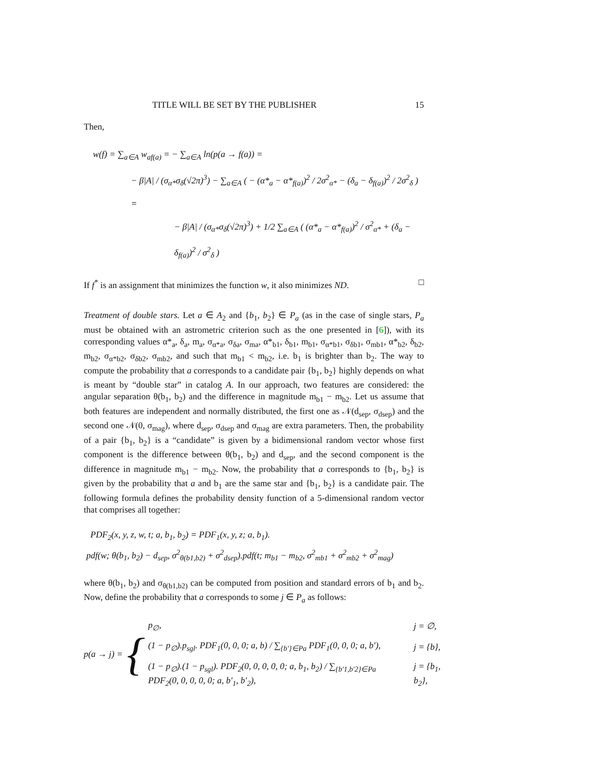TITLE WILL BE SET BY THE PUBLISHER 15
Then,
w(f) = ∑<sub>a∈A</sub> w<sub>af(a)</sub> = − ∑<sub>a∈A</sub> ln(p(a → f(a)) =
− β|A| / (σ<sub>α*</sub>σ<sub>δ</sub>(√2π)<sup>3</sup>) − ∑<sub>a∈A</sub> ( − (α*<sub>a</sub> − α*<sub>f(a)</sub>)<sup>2</sup> / 2σ<sup>2</sup><sub>α*</sub> − (δ<sub>a</sub> − δ<sub>f(a)</sub>)<sup>2</sup> / 2σ<sup>2</sup><sub>δ</sub> ) =
− β|A| / (σ<sub>α*</sub>σ<sub>δ</sub>(√2π)<sup>3</sup>) + 1/2 ∑<sub>a∈A</sub> ( (α*<sub>a</sub> − α*<sub>f(a)</sub>)<sup>2</sup> / σ<sup>2</sup><sub>α*</sub> + (δ<sub>a</sub> − δ<sub>f(a)</sub>)<sup>2</sup> / σ<sup>2</sup><sub>δ</sub> )
If f<sup>*</sup> is an assignment that minimizes the function w, it also minimizes ND. □
Treatment of double stars. Let a ∈ A<sub>2</sub> and {b<sub>1</sub>, b<sub>2</sub>} ∈ P<sub>a</sub> (as in the case of single stars, P<sub>a</sub> must be obtained with an astrometric criterion such as the one presented in [6]), with its corresponding values α*<sub>a</sub>, δ<sub>a</sub>, m<sub>a</sub>, σ<sub>α*a</sub>, σ<sub>δa</sub>, σ<sub>ma</sub>, α*<sub>b1</sub>, δ<sub>b1</sub>, m<sub>b1</sub>, σ<sub>α*b1</sub>, σ<sub>δb1</sub>, σ<sub>mb1</sub>, α*<sub>b2</sub>, δ<sub>b2</sub>, m<sub>b2</sub>, σ<sub>α*b2</sub>, σ<sub>δb2</sub>, σ<sub>mb2</sub>, and such that m<sub>b1</sub> < m<sub>b2</sub>, i.e. b<sub>1</sub> is brighter than b<sub>2</sub>. The way to compute the probability that a corresponds to a candidate pair {b<sub>1</sub>, b<sub>2</sub>} highly depends on what is meant by “double star” in catalog A. In our approach, two features are considered: the angular separation θ(b<sub>1</sub>, b<sub>2</sub>) and the difference in magnitude m<sub>b1</sub> − m<sub>b2</sub>. Let us assume that both features are independent and normally distributed, the first one as 𝒩(d<sub>sep</sub>, σ<sub>dsep</sub>) and the second one 𝒩(0, σ<sub>mag</sub>), where d<sub>sep</sub>, σ<sub>dsep</sub> and σ<sub>mag</sub> are extra parameters. Then, the probability of a pair {b<sub>1</sub>, b<sub>2</sub>} is a “candidate” is given by a bidimensional random vector whose first component is the difference between θ(b<sub>1</sub>, b<sub>2</sub>) and d<sub>sep</sub>, and the second component is the difference in magnitude m<sub>b1</sub> − m<sub>b2</sub>. Now, the probability that a corresponds to {b<sub>1</sub>, b<sub>2</sub>} is given by the probability that a and b<sub>1</sub> are the same star and {b<sub>1</sub>, b<sub>2</sub>} is a candidate pair. The following formula defines the probability density function of a 5-dimensional random vector that comprises all together:
PDF<sub>2</sub>(x, y, z, w, t; a, b<sub>1</sub>, b<sub>2</sub>) = PDF<sub>1</sub>(x, y, z; a, b<sub>1</sub>).
pdf(w; θ(b<sub>1</sub>, b<sub>2</sub>) − d<sub>sep</sub>, σ<sup>2</sup><sub>θ(b1,b2)</sub> + σ<sup>2</sup><sub>dsep</sub>).pdf(t; m<sub>b1</sub> − m<sub>b2</sub>, σ<sup>2</sup><sub>mb1</sub> + σ<sup>2</sup><sub>mb2</sub> + σ<sup>2</sup><sub>mag</sub>)
where θ(b<sub>1</sub>, b<sub>2</sub>) and σ<sub>θ(b1,b2)</sub> can be computed from position and standard errors of b<sub>1</sub> and b<sub>2</sub>. Now, define the probability that a corresponds to some j ∈ P<sub>a</sub> as follows:
p(a → j) =
{
| p<sub>∅</sub>, | j = ∅, |
| (1 − p<sub>∅</sub>).p<sub>sgl</sub>. PDF<sub>1</sub>(0, 0, 0; a, b) / ∑<sub>{b′}∈Pa</sub> PDF<sub>1</sub>(0, 0, 0; a, b′), | j = {b}, |
| (1 − p<sub>∅</sub>).(1 − p<sub>sgl</sub>). PDF<sub>2</sub>(0, 0, 0, 0, 0; a, b<sub>1</sub>, b<sub>2</sub>) / ∑<sub>{b′1,b′2}∈Pa</sub> PDF<sub>2</sub>(0, 0, 0, 0, 0; a, b′<sub>1</sub>, b′<sub>2</sub>), | j = {b<sub>1</sub>, b<sub>2</sub>}, |